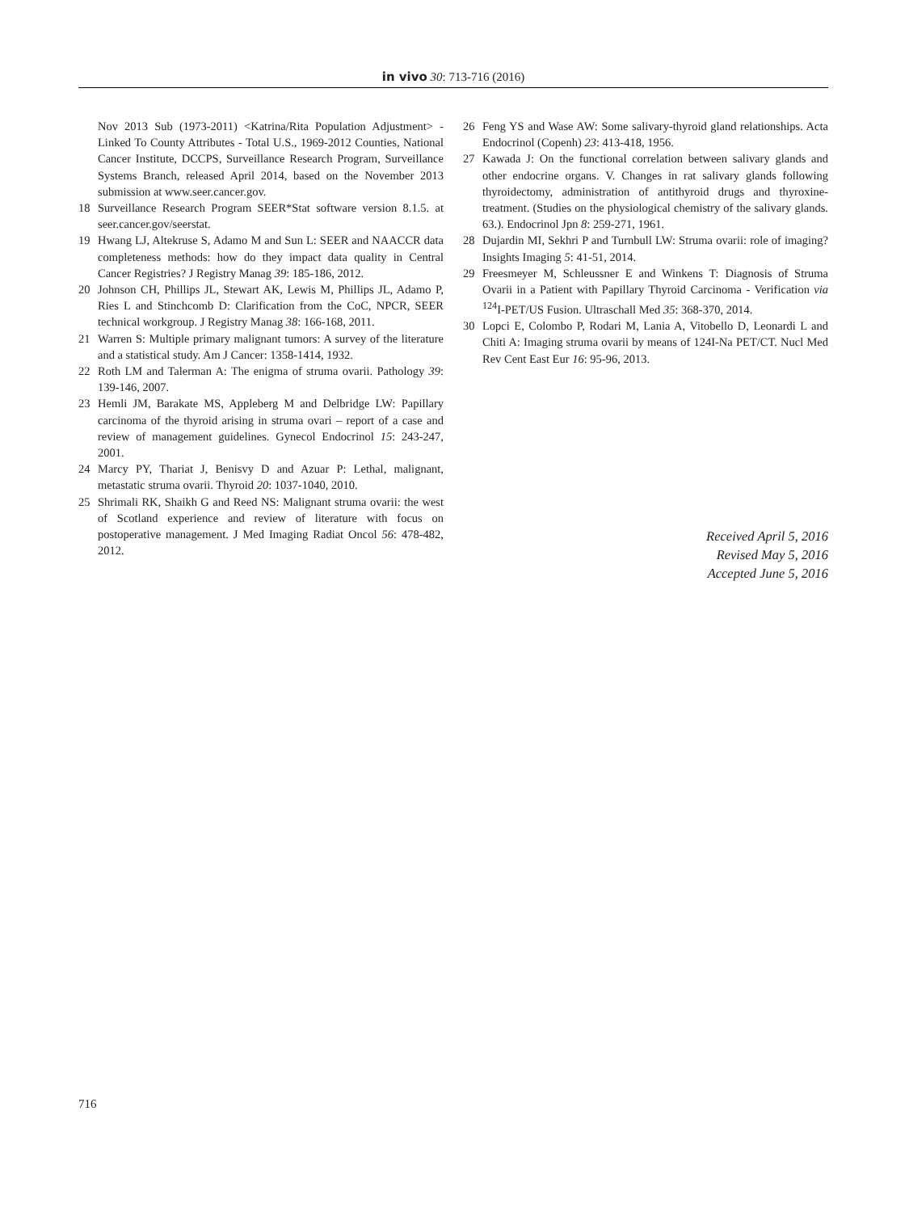in vivo 30: 713-716 (2016)
Nov 2013 Sub (1973-2011) <Katrina/Rita Population Adjustment> - Linked To County Attributes - Total U.S., 1969-2012 Counties, National Cancer Institute, DCCPS, Surveillance Research Program, Surveillance Systems Branch, released April 2014, based on the November 2013 submission at www.seer.cancer.gov.
18 Surveillance Research Program SEER*Stat software version 8.1.5. at seer.cancer.gov/seerstat.
19 Hwang LJ, Altekruse S, Adamo M and Sun L: SEER and NAACCR data completeness methods: how do they impact data quality in Central Cancer Registries? J Registry Manag 39: 185-186, 2012.
20 Johnson CH, Phillips JL, Stewart AK, Lewis M, Phillips JL, Adamo P, Ries L and Stinchcomb D: Clarification from the CoC, NPCR, SEER technical workgroup. J Registry Manag 38: 166-168, 2011.
21 Warren S: Multiple primary malignant tumors: A survey of the literature and a statistical study. Am J Cancer: 1358-1414, 1932.
22 Roth LM and Talerman A: The enigma of struma ovarii. Pathology 39: 139-146, 2007.
23 Hemli JM, Barakate MS, Appleberg M and Delbridge LW: Papillary carcinoma of the thyroid arising in struma ovari – report of a case and review of management guidelines. Gynecol Endocrinol 15: 243-247, 2001.
24 Marcy PY, Thariat J, Benisvy D and Azuar P: Lethal, malignant, metastatic struma ovarii. Thyroid 20: 1037-1040, 2010.
25 Shrimali RK, Shaikh G and Reed NS: Malignant struma ovarii: the west of Scotland experience and review of literature with focus on postoperative management. J Med Imaging Radiat Oncol 56: 478-482, 2012.
26 Feng YS and Wase AW: Some salivary-thyroid gland relationships. Acta Endocrinol (Copenh) 23: 413-418, 1956.
27 Kawada J: On the functional correlation between salivary glands and other endocrine organs. V. Changes in rat salivary glands following thyroidectomy, administration of antithyroid drugs and thyroxine-treatment. (Studies on the physiological chemistry of the salivary glands. 63.). Endocrinol Jpn 8: 259-271, 1961.
28 Dujardin MI, Sekhri P and Turnbull LW: Struma ovarii: role of imaging? Insights Imaging 5: 41-51, 2014.
29 Freesmeyer M, Schleussner E and Winkens T: Diagnosis of Struma Ovarii in a Patient with Papillary Thyroid Carcinoma - Verification via <sup>124</sup>I-PET/US Fusion. Ultraschall Med 35: 368-370, 2014.
30 Lopci E, Colombo P, Rodari M, Lania A, Vitobello D, Leonardi L and Chiti A: Imaging struma ovarii by means of 124I-Na PET/CT. Nucl Med Rev Cent East Eur 16: 95-96, 2013.
Received April 5, 2016
Revised May 5, 2016
Accepted June 5, 2016
716